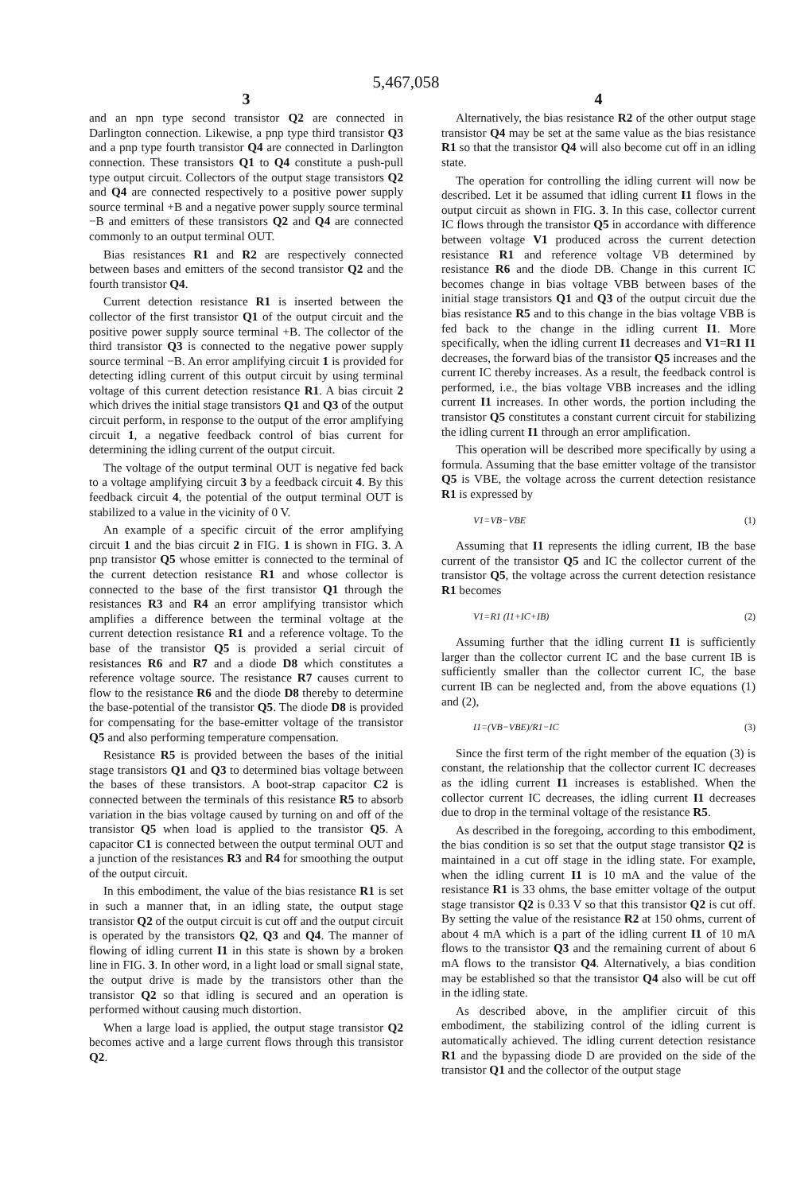5,467,058
3
and an npn type second transistor Q2 are connected in Darlington connection. Likewise, a pnp type third transistor Q3 and a pnp type fourth transistor Q4 are connected in Darlington connection. These transistors Q1 to Q4 constitute a push-pull type output circuit. Collectors of the output stage transistors Q2 and Q4 are connected respectively to a positive power supply source terminal +B and a negative power supply source terminal −B and emitters of these transistors Q2 and Q4 are connected commonly to an output terminal OUT.
Bias resistances R1 and R2 are respectively connected between bases and emitters of the second transistor Q2 and the fourth transistor Q4.
Current detection resistance R1 is inserted between the collector of the first transistor Q1 of the output circuit and the positive power supply source terminal +B. The collector of the third transistor Q3 is connected to the negative power supply source terminal −B. An error amplifying circuit 1 is provided for detecting idling current of this output circuit by using terminal voltage of this current detection resistance R1. A bias circuit 2 which drives the initial stage transistors Q1 and Q3 of the output circuit perform, in response to the output of the error amplifying circuit 1, a negative feedback control of bias current for determining the idling current of the output circuit.
The voltage of the output terminal OUT is negative fed back to a voltage amplifying circuit 3 by a feedback circuit 4. By this feedback circuit 4, the potential of the output terminal OUT is stabilized to a value in the vicinity of 0 V.
An example of a specific circuit of the error amplifying circuit 1 and the bias circuit 2 in FIG. 1 is shown in FIG. 3. A pnp transistor Q5 whose emitter is connected to the terminal of the current detection resistance R1 and whose collector is connected to the base of the first transistor Q1 through the resistances R3 and R4 an error amplifying transistor which amplifies a difference between the terminal voltage at the current detection resistance R1 and a reference voltage. To the base of the transistor Q5 is provided a serial circuit of resistances R6 and R7 and a diode D8 which constitutes a reference voltage source. The resistance R7 causes current to flow to the resistance R6 and the diode D8 thereby to determine the base-potential of the transistor Q5. The diode D8 is provided for compensating for the base-emitter voltage of the transistor Q5 and also performing temperature compensation.
Resistance R5 is provided between the bases of the initial stage transistors Q1 and Q3 to determined bias voltage between the bases of these transistors. A boot-strap capacitor C2 is connected between the terminals of this resistance R5 to absorb variation in the bias voltage caused by turning on and off of the transistor Q5 when load is applied to the transistor Q5. A capacitor C1 is connected between the output terminal OUT and a junction of the resistances R3 and R4 for smoothing the output of the output circuit.
In this embodiment, the value of the bias resistance R1 is set in such a manner that, in an idling state, the output stage transistor Q2 of the output circuit is cut off and the output circuit is operated by the transistors Q2, Q3 and Q4. The manner of flowing of idling current I1 in this state is shown by a broken line in FIG. 3. In other word, in a light load or small signal state, the output drive is made by the transistors other than the transistor Q2 so that idling is secured and an operation is performed without causing much distortion.
When a large load is applied, the output stage transistor Q2 becomes active and a large current flows through this transistor Q2.
4
Alternatively, the bias resistance R2 of the other output stage transistor Q4 may be set at the same value as the bias resistance R1 so that the transistor Q4 will also become cut off in an idling state.
The operation for controlling the idling current will now be described. Let it be assumed that idling current I1 flows in the output circuit as shown in FIG. 3. In this case, collector current IC flows through the transistor Q5 in accordance with difference between voltage V1 produced across the current detection resistance R1 and reference voltage VB determined by resistance R6 and the diode DB. Change in this current IC becomes change in bias voltage VBB between bases of the initial stage transistors Q1 and Q3 of the output circuit due the bias resistance R5 and to this change in the bias voltage VBB is fed back to the change in the idling current I1. More specifically, when the idling current I1 decreases and V1=R1 I1 decreases, the forward bias of the transistor Q5 increases and the current IC thereby increases. As a result, the feedback control is performed, i.e., the bias voltage VBB increases and the idling current I1 increases. In other words, the portion including the transistor Q5 constitutes a constant current circuit for stabilizing the idling current I1 through an error amplification.
This operation will be described more specifically by using a formula. Assuming that the base emitter voltage of the transistor Q5 is VBE, the voltage across the current detection resistance R1 is expressed by
V1=VB−VBE (1)
Assuming that I1 represents the idling current, IB the base current of the transistor Q5 and IC the collector current of the transistor Q5, the voltage across the current detection resistance R1 becomes
V1=R1 (I1+IC+IB) (2)
Assuming further that the idling current I1 is sufficiently larger than the collector current IC and the base current IB is sufficiently smaller than the collector current IC, the base current IB can be neglected and, from the above equations (1) and (2),
I1=(VB−VBE)/R1−IC (3)
Since the first term of the right member of the equation (3) is constant, the relationship that the collector current IC decreases as the idling current I1 increases is established. When the collector current IC decreases, the idling current I1 decreases due to drop in the terminal voltage of the resistance R5.
As described in the foregoing, according to this embodiment, the bias condition is so set that the output stage transistor Q2 is maintained in a cut off stage in the idling state. For example, when the idling current I1 is 10 mA and the value of the resistance R1 is 33 ohms, the base emitter voltage of the output stage transistor Q2 is 0.33 V so that this transistor Q2 is cut off. By setting the value of the resistance R2 at 150 ohms, current of about 4 mA which is a part of the idling current I1 of 10 mA flows to the transistor Q3 and the remaining current of about 6 mA flows to the transistor Q4. Alternatively, a bias condition may be established so that the transistor Q4 also will be cut off in the idling state.
As described above, in the amplifier circuit of this embodiment, the stabilizing control of the idling current is automatically achieved. The idling current detection resistance R1 and the bypassing diode D are provided on the side of the transistor Q1 and the collector of the output stage